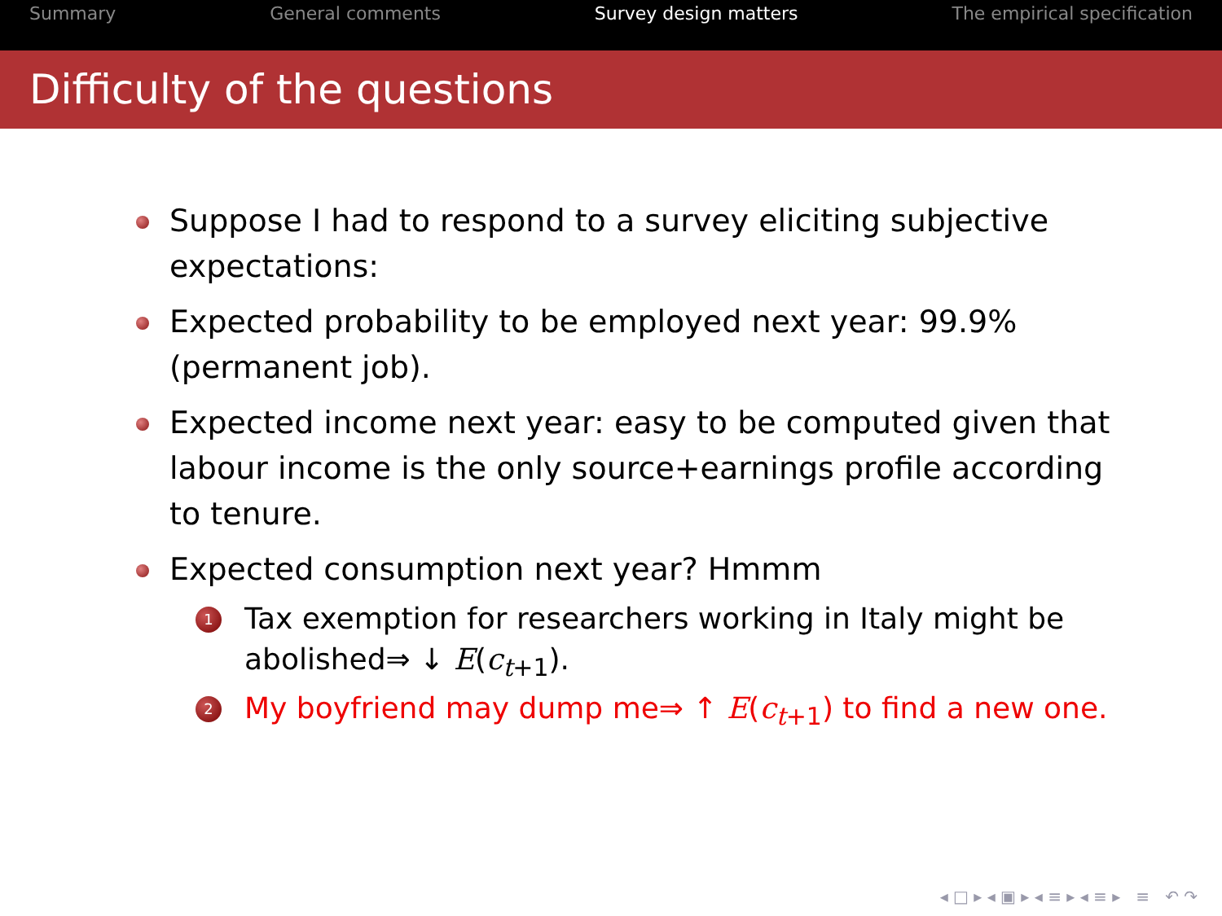Summary General comments Survey design matters The empirical specification
Difficulty of the questions
Suppose I had to respond to a survey eliciting subjective expectations:
Expected probability to be employed next year: 99.9% (permanent job).
Expected income next year: easy to be computed given that labour income is the only source+earnings profile according to tenure.
Expected consumption next year? Hmmm
1 Tax exemption for researchers working in Italy might be abolished⇒ ↓ E(c<sub>t+1</sub>).
2 My boyfriend may dump me⇒ ↑ E(c<sub>t+1</sub>) to find a new one.
◂ □ ▸ ◂ ▣ ▸ ◂ ≡ ▸ ◂ ≡ ▸ ≡ ↶ ↷